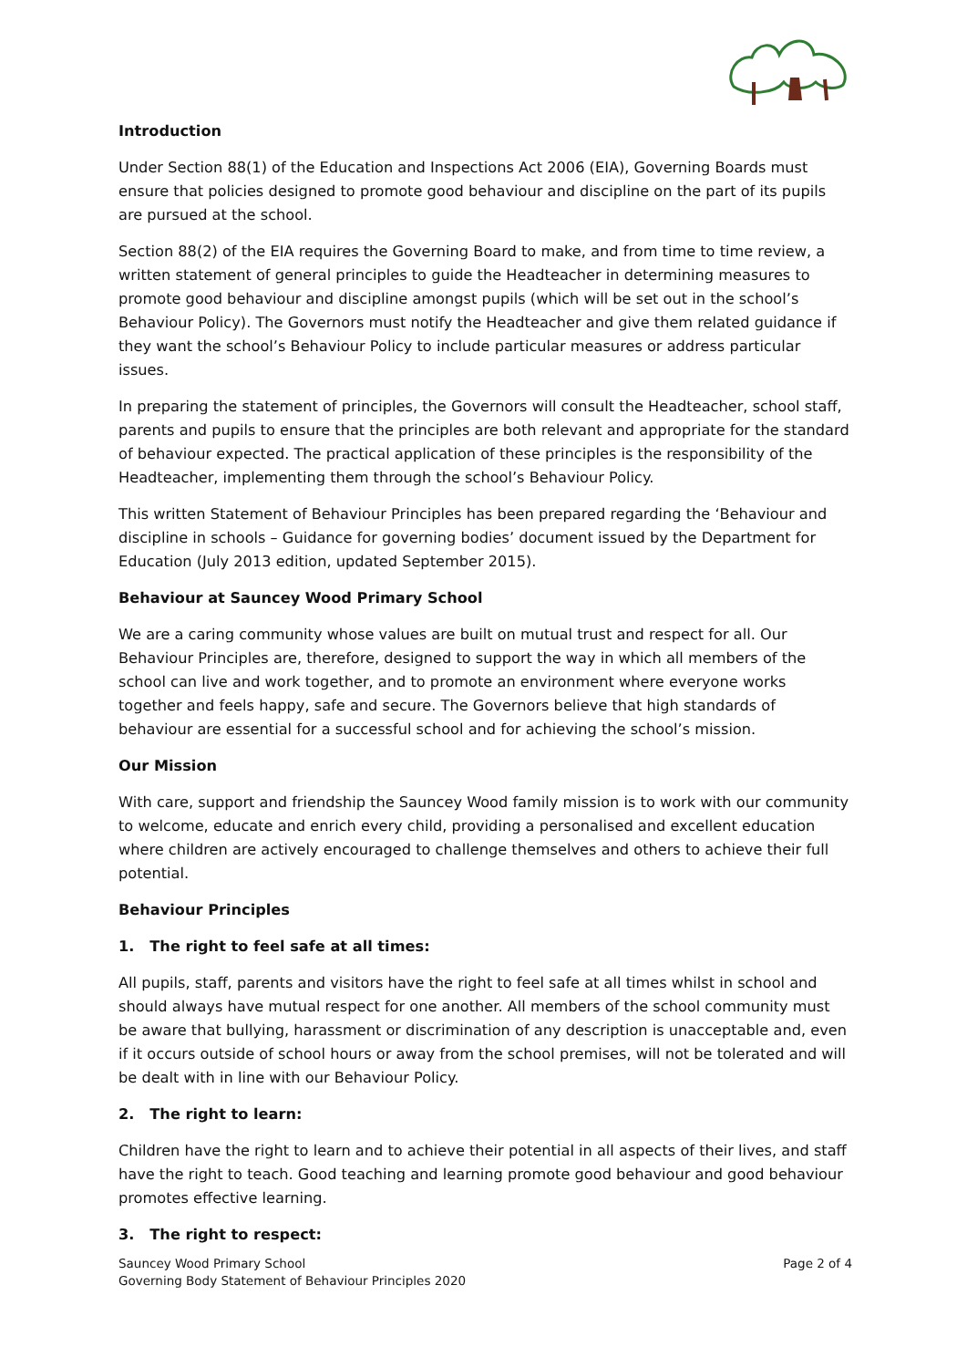Introduction
Under Section 88(1) of the Education and Inspections Act 2006 (EIA), Governing Boards must ensure that policies designed to promote good behaviour and discipline on the part of its pupils are pursued at the school.
Section 88(2) of the EIA requires the Governing Board to make, and from time to time review, a written statement of general principles to guide the Headteacher in determining measures to promote good behaviour and discipline amongst pupils (which will be set out in the school’s Behaviour Policy). The Governors must notify the Headteacher and give them related guidance if they want the school’s Behaviour Policy to include particular measures or address particular issues.
In preparing the statement of principles, the Governors will consult the Headteacher, school staff, parents and pupils to ensure that the principles are both relevant and appropriate for the standard of behaviour expected. The practical application of these principles is the responsibility of the Headteacher, implementing them through the school’s Behaviour Policy.
This written Statement of Behaviour Principles has been prepared regarding the ‘Behaviour and discipline in schools – Guidance for governing bodies’ document issued by the Department for Education (July 2013 edition, updated September 2015).
Behaviour at Sauncey Wood Primary School
We are a caring community whose values are built on mutual trust and respect for all. Our Behaviour Principles are, therefore, designed to support the way in which all members of the school can live and work together, and to promote an environment where everyone works together and feels happy, safe and secure. The Governors believe that high standards of behaviour are essential for a successful school and for achieving the school’s mission.
Our Mission
With care, support and friendship the Sauncey Wood family mission is to work with our community to welcome, educate and enrich every child, providing a personalised and excellent education where children are actively encouraged to challenge themselves and others to achieve their full potential.
Behaviour Principles
1. The right to feel safe at all times:
All pupils, staff, parents and visitors have the right to feel safe at all times whilst in school and should always have mutual respect for one another. All members of the school community must be aware that bullying, harassment or discrimination of any description is unacceptable and, even if it occurs outside of school hours or away from the school premises, will not be tolerated and will be dealt with in line with our Behaviour Policy.
2. The right to learn:
Children have the right to learn and to achieve their potential in all aspects of their lives, and staff have the right to teach. Good teaching and learning promote good behaviour and good behaviour promotes effective learning.
3. The right to respect:
Sauncey Wood Primary School
Governing Body Statement of Behaviour Principles 2020
Page 2 of 4